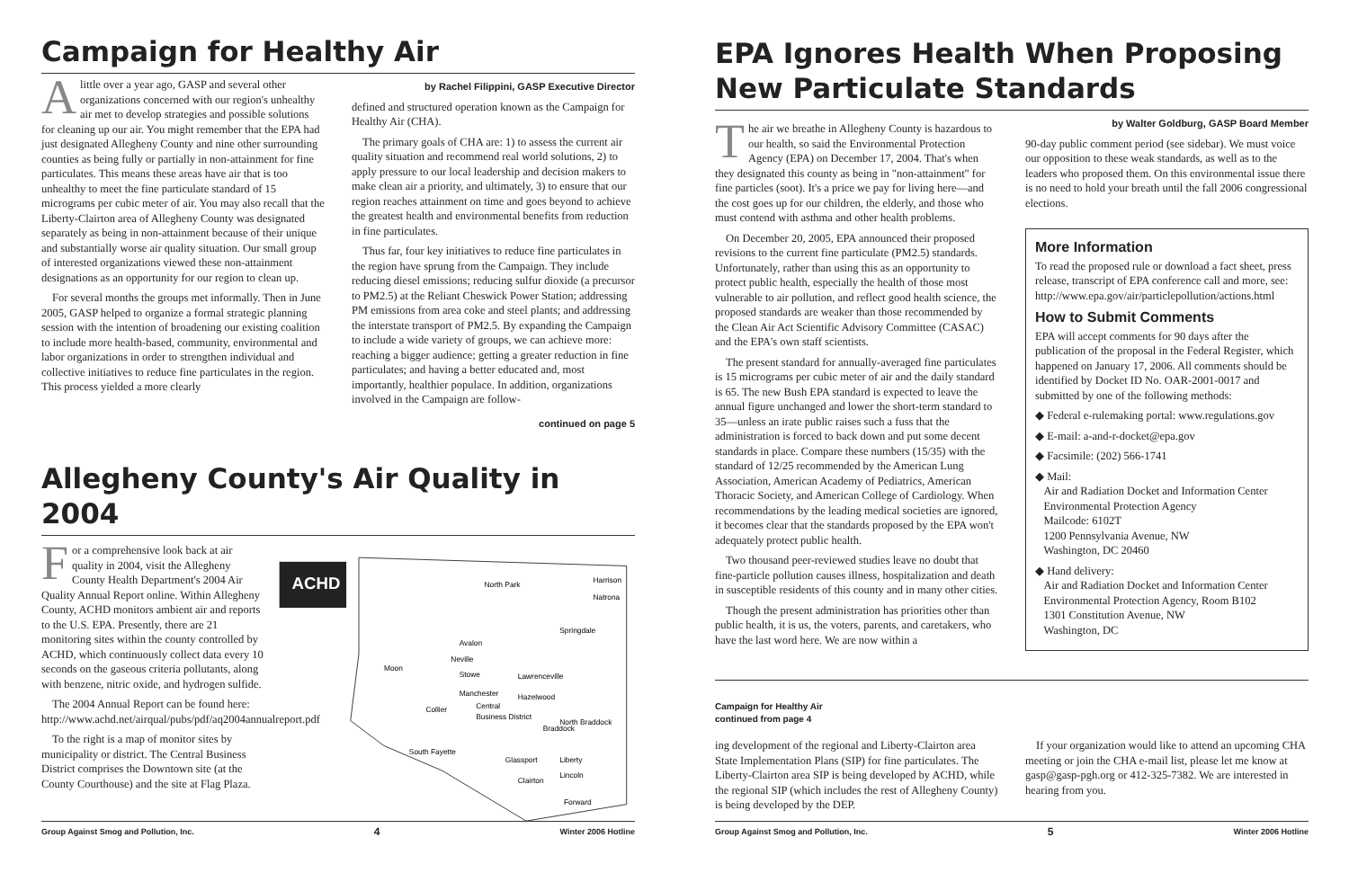Campaign for Healthy Air
Alittle over a year ago, GASP and several other organizations concerned with our region's unhealthy air met to develop strategies and possible solutions for cleaning up our air. You might remember that the EPA had just designated Allegheny County and nine other surrounding counties as being fully or partially in non-attainment for fine particulates. This means these areas have air that is too unhealthy to meet the fine particulate standard of 15 micrograms per cubic meter of air. You may also recall that the Liberty-Clairton area of Allegheny County was designated separately as being in non-attainment because of their unique and substantially worse air quality situation. Our small group of interested organizations viewed these non-attainment designations as an opportunity for our region to clean up.
For several months the groups met informally. Then in June 2005, GASP helped to organize a formal strategic planning session with the intention of broadening our existing coalition to include more health-based, community, environmental and labor organizations in order to strengthen individual and collective initiatives to reduce fine particulates in the region. This process yielded a more clearly
by Rachel Filippini, GASP Executive Director
defined and structured operation known as the Campaign for Healthy Air (CHA).
The primary goals of CHA are: 1) to assess the current air quality situation and recommend real world solutions, 2) to apply pressure to our local leadership and decision makers to make clean air a priority, and ultimately, 3) to ensure that our region reaches attainment on time and goes beyond to achieve the greatest health and environmental benefits from reduction in fine particulates.
Thus far, four key initiatives to reduce fine particulates in the region have sprung from the Campaign. They include reducing diesel emissions; reducing sulfur dioxide (a precursor to PM2.5) at the Reliant Cheswick Power Station; addressing PM emissions from area coke and steel plants; and addressing the interstate transport of PM2.5. By expanding the Campaign to include a wide variety of groups, we can achieve more: reaching a bigger audience; getting a greater reduction in fine particulates; and having a better educated and, most importantly, healthier populace. In addition, organizations involved in the Campaign are follow-
continued on page 5
Allegheny County's Air Quality in 2004
For a comprehensive look back at air quality in 2004, visit the Allegheny County Health Department's 2004 Air Quality Annual Report online. Within Allegheny County, ACHD monitors ambient air and reports to the U.S. EPA. Presently, there are 21 monitoring sites within the county controlled by ACHD, which continuously collect data every 10 seconds on the gaseous criteria pollutants, along with benzene, nitric oxide, and hydrogen sulfide.
The 2004 Annual Report can be found here: http://www.achd.net/airqual/pubs/pdf/aq2004annualreport.pdf
To the right is a map of monitor sites by municipality or district. The Central Business District comprises the Downtown site (at the County Courthouse) and the site at Flag Plaza.
ACHD
North Park
Harrison
Natrona
Springdale
Avalon
Moon
Neville
Stowe
Lawrenceville
Manchester
Hazelwood
Central
Collier
Business District
North Braddock
Braddock
South Fayette
Glassport
Liberty
Lincoln
Clairton
Forward
Group Against Smog and Pollution, Inc. 4 Winter 2006 Hotline
EPA Ignores Health When Proposing New Particulate Standards
The air we breathe in Allegheny County is hazardous to our health, so said the Environmental Protection Agency (EPA) on December 17, 2004. That's when they designated this county as being in "non-attainment" for fine particles (soot). It's a price we pay for living here—and the cost goes up for our children, the elderly, and those who must contend with asthma and other health problems.
On December 20, 2005, EPA announced their proposed revisions to the current fine particulate (PM2.5) standards. Unfortunately, rather than using this as an opportunity to protect public health, especially the health of those most vulnerable to air pollution, and reflect good health science, the proposed standards are weaker than those recommended by the Clean Air Act Scientific Advisory Committee (CASAC) and the EPA's own staff scientists.
The present standard for annually-averaged fine particulates is 15 micrograms per cubic meter of air and the daily standard is 65. The new Bush EPA standard is expected to leave the annual figure unchanged and lower the short-term standard to 35—unless an irate public raises such a fuss that the administration is forced to back down and put some decent standards in place. Compare these numbers (15/35) with the standard of 12/25 recommended by the American Lung Association, American Academy of Pediatrics, American Thoracic Society, and American College of Cardiology. When recommendations by the leading medical societies are ignored, it becomes clear that the standards proposed by the EPA won't adequately protect public health.
Two thousand peer-reviewed studies leave no doubt that fine-particle pollution causes illness, hospitalization and death in susceptible residents of this county and in many other cities.
Though the present administration has priorities other than public health, it is us, the voters, parents, and caretakers, who have the last word here. We are now within a
by Walter Goldburg, GASP Board Member
90-day public comment period (see sidebar). We must voice our opposition to these weak standards, as well as to the leaders who proposed them. On this environmental issue there is no need to hold your breath until the fall 2006 congressional elections.
More Information
To read the proposed rule or download a fact sheet, press release, transcript of EPA conference call and more, see: http://www.epa.gov/air/particlepollution/actions.html
How to Submit Comments
EPA will accept comments for 90 days after the publication of the proposal in the Federal Register, which happened on January 17, 2006. All comments should be identified by Docket ID No. OAR-2001-0017 and submitted by one of the following methods:
◆ Federal e-rulemaking portal: www.regulations.gov
◆ E-mail: a-and-r-docket@epa.gov
◆ Facsimile: (202) 566-1741
◆ Mail:
Air and Radiation Docket and Information Center
Environmental Protection Agency
Mailcode: 6102T
1200 Pennsylvania Avenue, NW
Washington, DC 20460
◆ Hand delivery:
Air and Radiation Docket and Information Center
Environmental Protection Agency, Room B102
1301 Constitution Avenue, NW
Washington, DC
Campaign for Healthy Air
continued from page 4
ing development of the regional and Liberty-Clairton area State Implementation Plans (SIP) for fine particulates. The Liberty-Clairton area SIP is being developed by ACHD, while the regional SIP (which includes the rest of Allegheny County) is being developed by the DEP.
If your organization would like to attend an upcoming CHA meeting or join the CHA e-mail list, please let me know at gasp@gasp-pgh.org or 412-325-7382. We are interested in hearing from you.
Group Against Smog and Pollution, Inc. 5 Winter 2006 Hotline